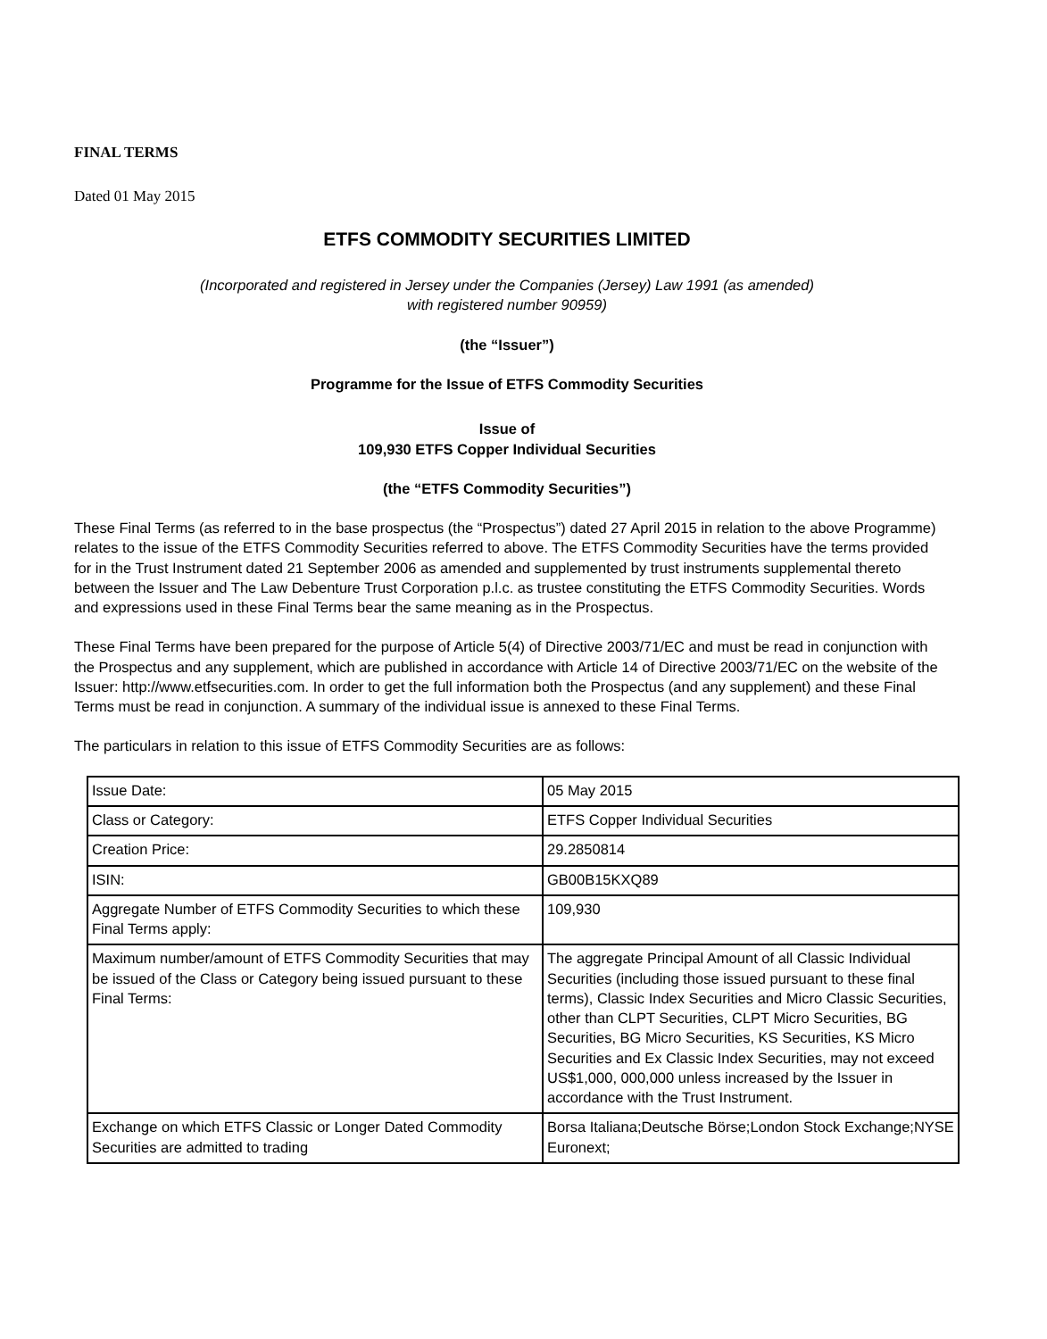FINAL TERMS
Dated 01 May 2015
ETFS COMMODITY SECURITIES LIMITED
(Incorporated and registered in Jersey under the Companies (Jersey) Law 1991 (as amended)
with registered number 90959)
(the “Issuer”)
Programme for the Issue of ETFS Commodity Securities
Issue of
109,930 ETFS Copper Individual Securities
(the “ETFS Commodity Securities”)
These Final Terms (as referred to in the base prospectus (the “Prospectus”) dated 27 April 2015 in relation to the above Programme) relates to the issue of the ETFS Commodity Securities referred to above. The ETFS Commodity Securities have the terms provided for in the Trust Instrument dated 21 September 2006 as amended and supplemented by trust instruments supplemental thereto between the Issuer and The Law Debenture Trust Corporation p.l.c. as trustee constituting the ETFS Commodity Securities. Words and expressions used in these Final Terms bear the same meaning as in the Prospectus.
These Final Terms have been prepared for the purpose of Article 5(4) of Directive 2003/71/EC and must be read in conjunction with the Prospectus and any supplement, which are published in accordance with Article 14 of Directive 2003/71/EC on the website of the Issuer: http://www.etfsecurities.com. In order to get the full information both the Prospectus (and any supplement) and these Final Terms must be read in conjunction. A summary of the individual issue is annexed to these Final Terms.
The particulars in relation to this issue of ETFS Commodity Securities are as follows:
| Issue Date: | 05 May 2015 |
| Class or Category: | ETFS Copper Individual Securities |
| Creation Price: | 29.2850814 |
| ISIN: | GB00B15KXQ89 |
| Aggregate Number of ETFS Commodity Securities to which these Final Terms apply: | 109,930 |
| Maximum number/amount of ETFS Commodity Securities that may be issued of the Class or Category being issued pursuant to these Final Terms: | The aggregate Principal Amount of all Classic Individual Securities (including those issued pursuant to these final terms), Classic Index Securities and Micro Classic Securities, other than CLPT Securities, CLPT Micro Securities, BG Securities, BG Micro Securities, KS Securities, KS Micro Securities and Ex Classic Index Securities, may not exceed US$1,000, 000,000 unless increased by the Issuer in accordance with the Trust Instrument. |
| Exchange on which ETFS Classic or Longer Dated Commodity Securities are admitted to trading | Borsa Italiana;Deutsche Börse;London Stock Exchange;NYSE Euronext; |